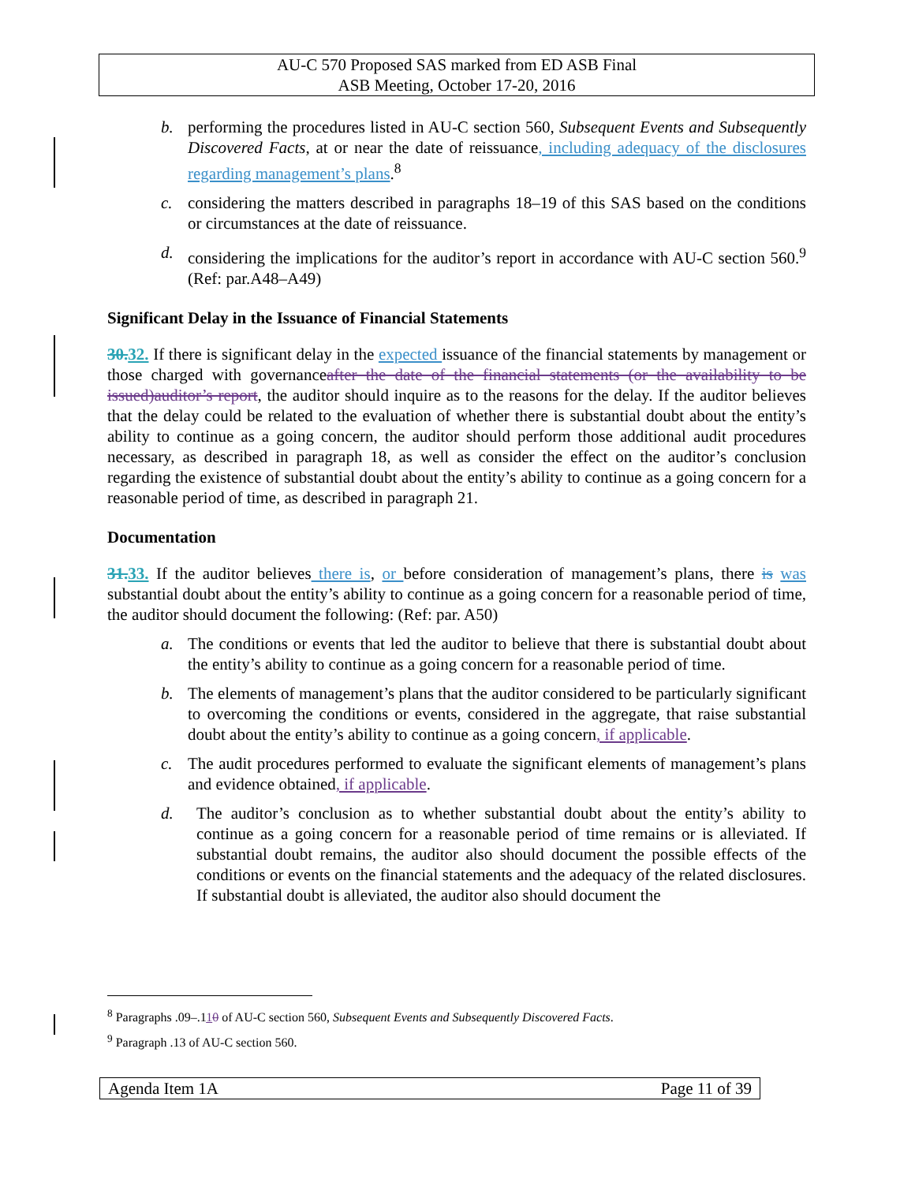AU-C 570 Proposed SAS marked from ED ASB Final
ASB Meeting, October 17-20, 2016
b. performing the procedures listed in AU-C section 560, Subsequent Events and Subsequently Discovered Facts, at or near the date of reissuance, including adequacy of the disclosures regarding management’s plans.<sup>8</sup>
c. considering the matters described in paragraphs 18–19 of this SAS based on the conditions or circumstances at the date of reissuance.
d. considering the implications for the auditor’s report in accordance with AU-C section 560.<sup>9</sup> (Ref: par.A48–A49)
Significant Delay in the Issuance of Financial Statements
30.32. If there is significant delay in the expected issuance of the financial statements by management or those charged with governanceafter the date of the financial statements (or the availability to be issued)auditor’s report, the auditor should inquire as to the reasons for the delay. If the auditor believes that the delay could be related to the evaluation of whether there is substantial doubt about the entity’s ability to continue as a going concern, the auditor should perform those additional audit procedures necessary, as described in paragraph 18, as well as consider the effect on the auditor’s conclusion regarding the existence of substantial doubt about the entity’s ability to continue as a going concern for a reasonable period of time, as described in paragraph 21.
Documentation
31.33. If the auditor believes there is, or before consideration of management’s plans, there is was substantial doubt about the entity’s ability to continue as a going concern for a reasonable period of time, the auditor should document the following: (Ref: par. A50)
a. The conditions or events that led the auditor to believe that there is substantial doubt about the entity’s ability to continue as a going concern for a reasonable period of time.
b. The elements of management’s plans that the auditor considered to be particularly significant to overcoming the conditions or events, considered in the aggregate, that raise substantial doubt about the entity’s ability to continue as a going concern, if applicable.
c. The audit procedures performed to evaluate the significant elements of management’s plans and evidence obtained, if applicable.
d. The auditor’s conclusion as to whether substantial doubt about the entity’s ability to continue as a going concern for a reasonable period of time remains or is alleviated. If substantial doubt remains, the auditor also should document the possible effects of the conditions or events on the financial statements and the adequacy of the related disclosures. If substantial doubt is alleviated, the auditor also should document the
<sup>8</sup> Paragraphs .09–.110 of AU-C section 560, Subsequent Events and Subsequently Discovered Facts.
<sup>9</sup> Paragraph .13 of AU-C section 560.
Agenda Item 1A Page 11 of 39